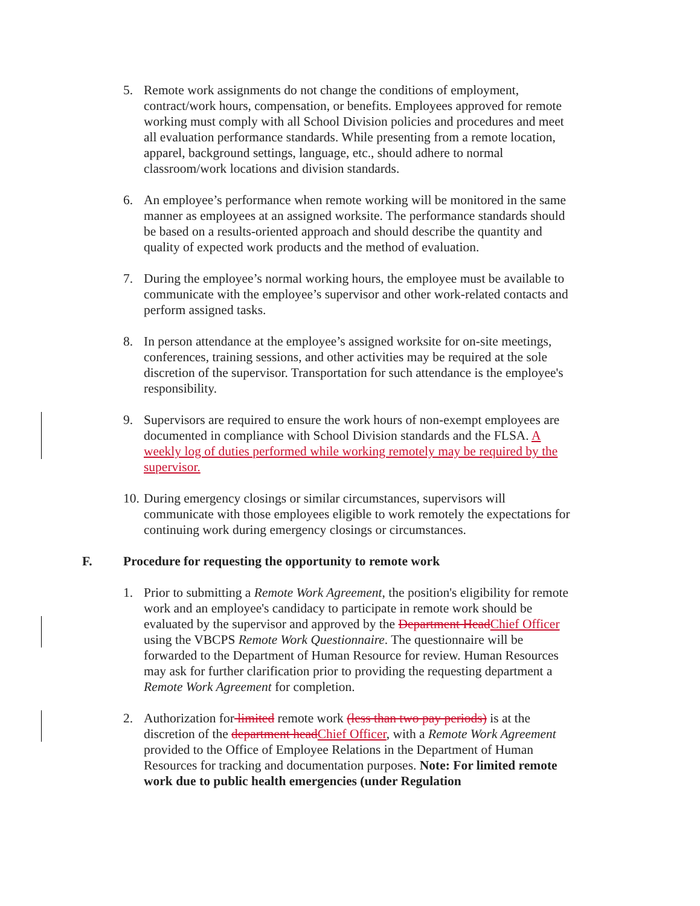5. Remote work assignments do not change the conditions of employment, contract/work hours, compensation, or benefits. Employees approved for remote working must comply with all School Division policies and procedures and meet all evaluation performance standards. While presenting from a remote location, apparel, background settings, language, etc., should adhere to normal classroom/work locations and division standards.
6. An employee’s performance when remote working will be monitored in the same manner as employees at an assigned worksite. The performance standards should be based on a results-oriented approach and should describe the quantity and quality of expected work products and the method of evaluation.
7. During the employee’s normal working hours, the employee must be available to communicate with the employee’s supervisor and other work-related contacts and perform assigned tasks.
8. In person attendance at the employee’s assigned worksite for on-site meetings, conferences, training sessions, and other activities may be required at the sole discretion of the supervisor. Transportation for such attendance is the employee's responsibility.
9. Supervisors are required to ensure the work hours of non-exempt employees are documented in compliance with School Division standards and the FLSA. A weekly log of duties performed while working remotely may be required by the supervisor.
10.
During emergency closings or similar circumstances, supervisors will communicate with those employees eligible to work remotely the expectations for continuing work during emergency closings or circumstances.
F. Procedure for requesting the opportunity to remote work
1. Prior to submitting a Remote Work Agreement, the position's eligibility for remote work and an employee's candidacy to participate in remote work should be evaluated by the supervisor and approved by the Department Head Chief Officer using the VBCPS Remote Work Questionnaire. The questionnaire will be forwarded to the Department of Human Resource for review. Human Resources may ask for further clarification prior to providing the requesting department a Remote Work Agreement for completion.
2. Authorization for limited remote work (less than two pay periods) is at the discretion of the department head Chief Officer, with a Remote Work Agreement provided to the Office of Employee Relations in the Department of Human Resources for tracking and documentation purposes. Note: For limited remote work due to public health emergencies (under Regulation